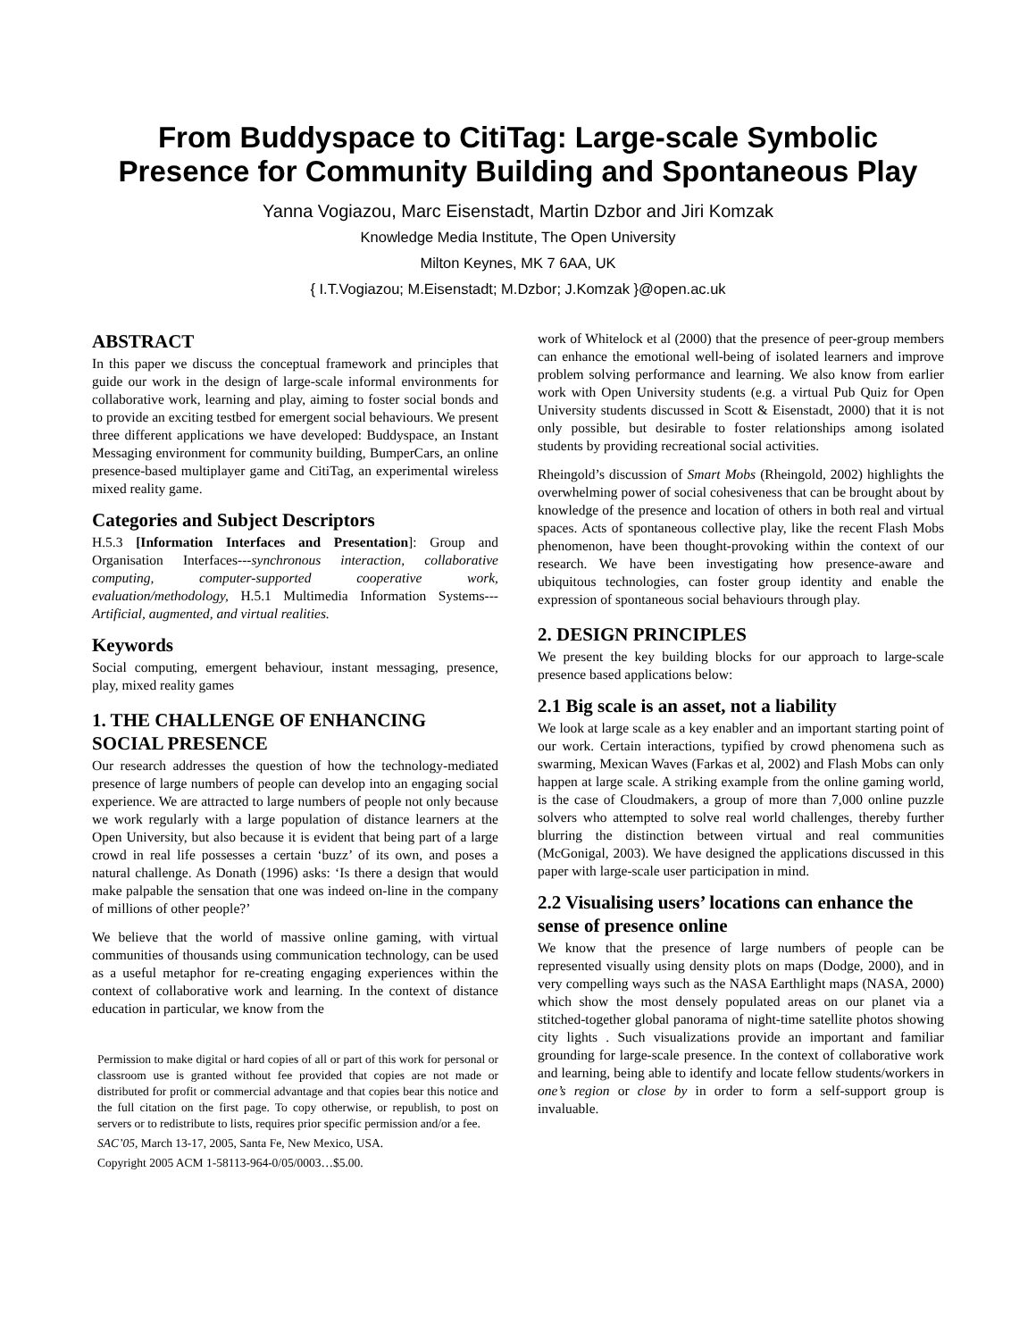From Buddyspace to CitiTag: Large-scale Symbolic Presence for Community Building and Spontaneous Play
Yanna Vogiazou, Marc Eisenstadt, Martin Dzbor and Jiri Komzak
Knowledge Media Institute, The Open University
Milton Keynes, MK 7 6AA, UK
{ I.T.Vogiazou; M.Eisenstadt; M.Dzbor; J.Komzak }@open.ac.uk
ABSTRACT
In this paper we discuss the conceptual framework and principles that guide our work in the design of large-scale informal environments for collaborative work, learning and play, aiming to foster social bonds and to provide an exciting testbed for emergent social behaviours. We present three different applications we have developed: Buddyspace, an Instant Messaging environment for community building, BumperCars, an online presence-based multiplayer game and CitiTag, an experimental wireless mixed reality game.
Categories and Subject Descriptors
H.5.3 [Information Interfaces and Presentation]: Group and Organisation Interfaces---synchronous interaction, collaborative computing, computer-supported cooperative work, evaluation/methodology, H.5.1 Multimedia Information Systems--- Artificial, augmented, and virtual realities.
Keywords
Social computing, emergent behaviour, instant messaging, presence, play, mixed reality games
1. THE CHALLENGE OF ENHANCING SOCIAL PRESENCE
Our research addresses the question of how the technology-mediated presence of large numbers of people can develop into an engaging social experience. We are attracted to large numbers of people not only because we work regularly with a large population of distance learners at the Open University, but also because it is evident that being part of a large crowd in real life possesses a certain ‘buzz’ of its own, and poses a natural challenge. As Donath (1996) asks: ‘Is there a design that would make palpable the sensation that one was indeed on-line in the company of millions of other people?’
We believe that the world of massive online gaming, with virtual communities of thousands using communication technology, can be used as a useful metaphor for re-creating engaging experiences within the context of collaborative work and learning. In the context of distance education in particular, we know from the
Permission to make digital or hard copies of all or part of this work for personal or classroom use is granted without fee provided that copies are not made or distributed for profit or commercial advantage and that copies bear this notice and the full citation on the first page. To copy otherwise, or republish, to post on servers or to redistribute to lists, requires prior specific permission and/or a fee.
SAC’05, March 13-17, 2005, Santa Fe, New Mexico, USA.
Copyright 2005 ACM 1-58113-964-0/05/0003…$5.00.
work of Whitelock et al (2000) that the presence of peer-group members can enhance the emotional well-being of isolated learners and improve problem solving performance and learning. We also know from earlier work with Open University students (e.g. a virtual Pub Quiz for Open University students discussed in Scott & Eisenstadt, 2000) that it is not only possible, but desirable to foster relationships among isolated students by providing recreational social activities.
Rheingold’s discussion of Smart Mobs (Rheingold, 2002) highlights the overwhelming power of social cohesiveness that can be brought about by knowledge of the presence and location of others in both real and virtual spaces. Acts of spontaneous collective play, like the recent Flash Mobs phenomenon, have been thought-provoking within the context of our research. We have been investigating how presence-aware and ubiquitous technologies, can foster group identity and enable the expression of spontaneous social behaviours through play.
2. DESIGN PRINCIPLES
We present the key building blocks for our approach to large-scale presence based applications below:
2.1 Big scale is an asset, not a liability
We look at large scale as a key enabler and an important starting point of our work. Certain interactions, typified by crowd phenomena such as swarming, Mexican Waves (Farkas et al, 2002) and Flash Mobs can only happen at large scale. A striking example from the online gaming world, is the case of Cloudmakers, a group of more than 7,000 online puzzle solvers who attempted to solve real world challenges, thereby further blurring the distinction between virtual and real communities (McGonigal, 2003). We have designed the applications discussed in this paper with large-scale user participation in mind.
2.2 Visualising users’ locations can enhance the sense of presence online
We know that the presence of large numbers of people can be represented visually using density plots on maps (Dodge, 2000), and in very compelling ways such as the NASA Earthlight maps (NASA, 2000) which show the most densely populated areas on our planet via a stitched-together global panorama of night-time satellite photos showing city lights . Such visualizations provide an important and familiar grounding for large-scale presence. In the context of collaborative work and learning, being able to identify and locate fellow students/workers in one’s region or close by in order to form a self-support group is invaluable.